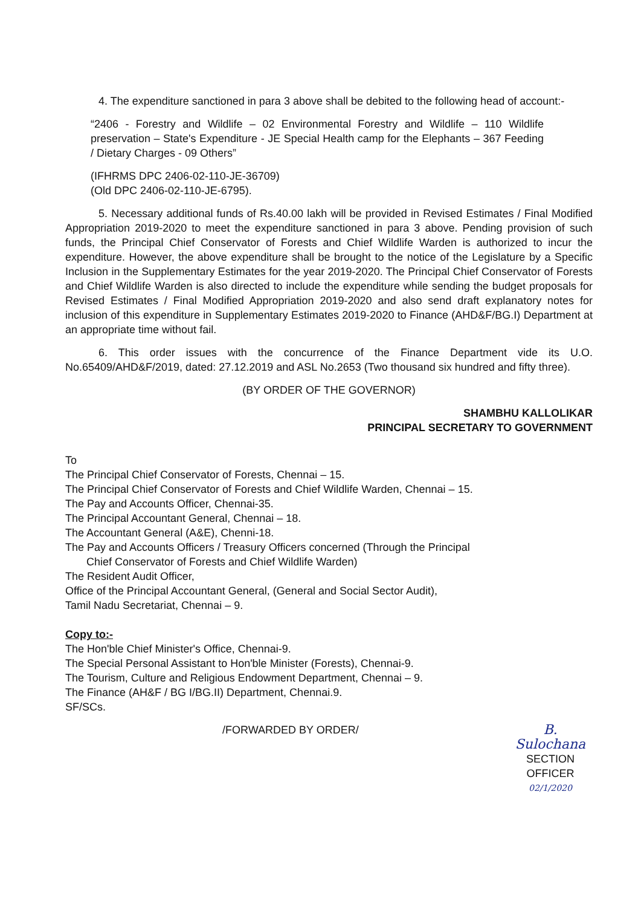4. The expenditure sanctioned in para 3 above shall be debited to the following head of account:-
“2406 - Forestry and Wildlife – 02 Environmental Forestry and Wildlife – 110 Wildlife preservation – State's Expenditure - JE Special Health camp for the Elephants – 367 Feeding / Dietary Charges - 09 Others”
(IFHRMS DPC 2406-02-110-JE-36709)
(Old DPC 2406-02-110-JE-6795).
5. Necessary additional funds of Rs.40.00 lakh will be provided in Revised Estimates / Final Modified Appropriation 2019-2020 to meet the expenditure sanctioned in para 3 above. Pending provision of such funds, the Principal Chief Conservator of Forests and Chief Wildlife Warden is authorized to incur the expenditure. However, the above expenditure shall be brought to the notice of the Legislature by a Specific Inclusion in the Supplementary Estimates for the year 2019-2020. The Principal Chief Conservator of Forests and Chief Wildlife Warden is also directed to include the expenditure while sending the budget proposals for Revised Estimates / Final Modified Appropriation 2019-2020 and also send draft explanatory notes for inclusion of this expenditure in Supplementary Estimates 2019-2020 to Finance (AHD&F/BG.I) Department at an appropriate time without fail.
6. This order issues with the concurrence of the Finance Department vide its U.O. No.65409/AHD&F/2019, dated: 27.12.2019 and ASL No.2653 (Two thousand six hundred and fifty three).
(BY ORDER OF THE GOVERNOR)
SHAMBHU KALLOLIKAR
PRINCIPAL SECRETARY TO GOVERNMENT
To
The Principal Chief Conservator of Forests, Chennai – 15.
The Principal Chief Conservator of Forests and Chief Wildlife Warden, Chennai – 15.
The Pay and Accounts Officer, Chennai-35.
The Principal Accountant General, Chennai – 18.
The Accountant General (A&E), Chenni-18.
The Pay and Accounts Officers / Treasury Officers concerned (Through the Principal
Chief Conservator of Forests and Chief Wildlife Warden)
The Resident Audit Officer,
Office of the Principal Accountant General, (General and Social Sector Audit),
Tamil Nadu Secretariat, Chennai – 9.
Copy to:-
The Hon'ble Chief Minister's Office, Chennai-9.
The Special Personal Assistant to Hon'ble Minister (Forests), Chennai-9.
The Tourism, Culture and Religious Endowment Department, Chennai – 9.
The Finance (AH&F / BG I/BG.II) Department, Chennai.9.
SF/SCs.
/FORWARDED BY ORDER/
B. Sulochana
SECTION OFFICER
02/1/2020